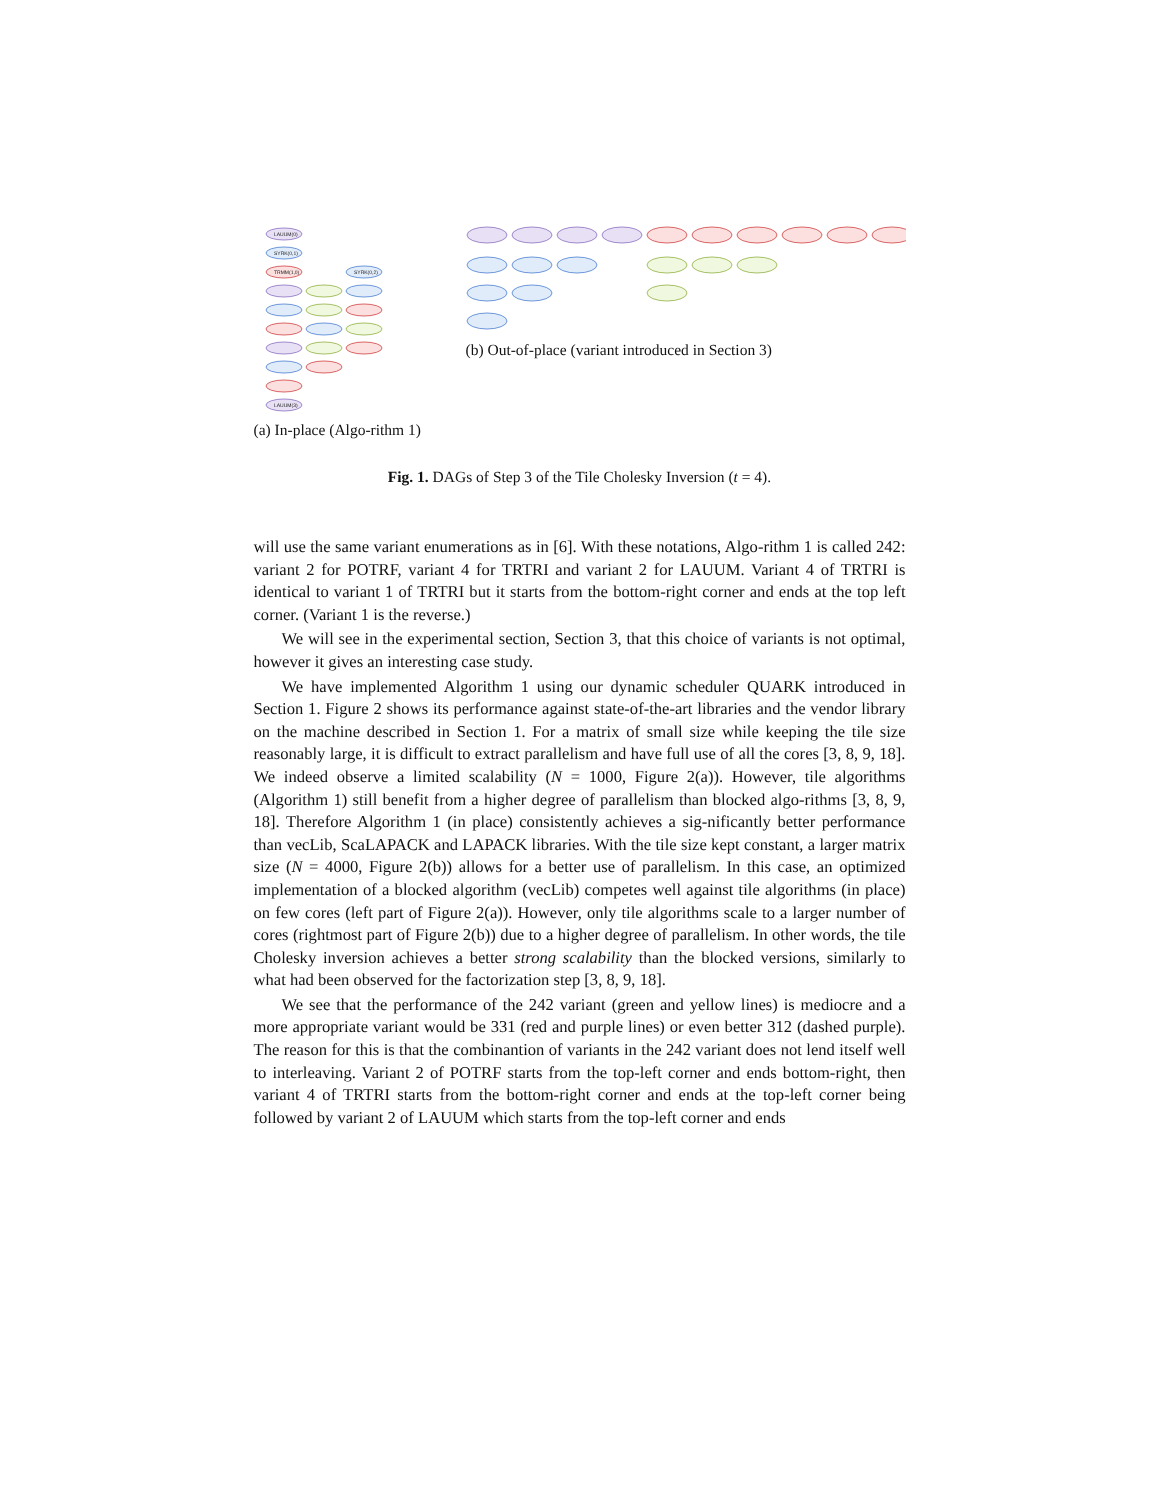LAUUM(0)
SYRK(0,1)
TRMM(1,0)
SYRK(0,2)
LAUUM(3)
(a) In-place (Algo-rithm 1)
(b) Out-of-place (variant introduced in Section 3)
Fig. 1. DAGs of Step 3 of the Tile Cholesky Inversion (t = 4).
will use the same variant enumerations as in [6]. With these notations, Algo-rithm 1 is called 242: variant 2 for POTRF, variant 4 for TRTRI and variant 2 for LAUUM. Variant 4 of TRTRI is identical to variant 1 of TRTRI but it starts from the bottom-right corner and ends at the top left corner. (Variant 1 is the reverse.)
We will see in the experimental section, Section 3, that this choice of variants is not optimal, however it gives an interesting case study.
We have implemented Algorithm 1 using our dynamic scheduler QUARK introduced in Section 1. Figure 2 shows its performance against state-of-the-art libraries and the vendor library on the machine described in Section 1. For a matrix of small size while keeping the tile size reasonably large, it is difficult to extract parallelism and have full use of all the cores [3, 8, 9, 18]. We indeed observe a limited scalability (N = 1000, Figure 2(a)). However, tile algorithms (Algorithm 1) still benefit from a higher degree of parallelism than blocked algo-rithms [3, 8, 9, 18]. Therefore Algorithm 1 (in place) consistently achieves a sig-nificantly better performance than vecLib, ScaLAPACK and LAPACK libraries. With the tile size kept constant, a larger matrix size (N = 4000, Figure 2(b)) allows for a better use of parallelism. In this case, an optimized implementation of a blocked algorithm (vecLib) competes well against tile algorithms (in place) on few cores (left part of Figure 2(a)). However, only tile algorithms scale to a larger number of cores (rightmost part of Figure 2(b)) due to a higher degree of parallelism. In other words, the tile Cholesky inversion achieves a better strong scalability than the blocked versions, similarly to what had been observed for the factorization step [3, 8, 9, 18].
We see that the performance of the 242 variant (green and yellow lines) is mediocre and a more appropriate variant would be 331 (red and purple lines) or even better 312 (dashed purple). The reason for this is that the combinantion of variants in the 242 variant does not lend itself well to interleaving. Variant 2 of POTRF starts from the top-left corner and ends bottom-right, then variant 4 of TRTRI starts from the bottom-right corner and ends at the top-left corner being followed by variant 2 of LAUUM which starts from the top-left corner and ends